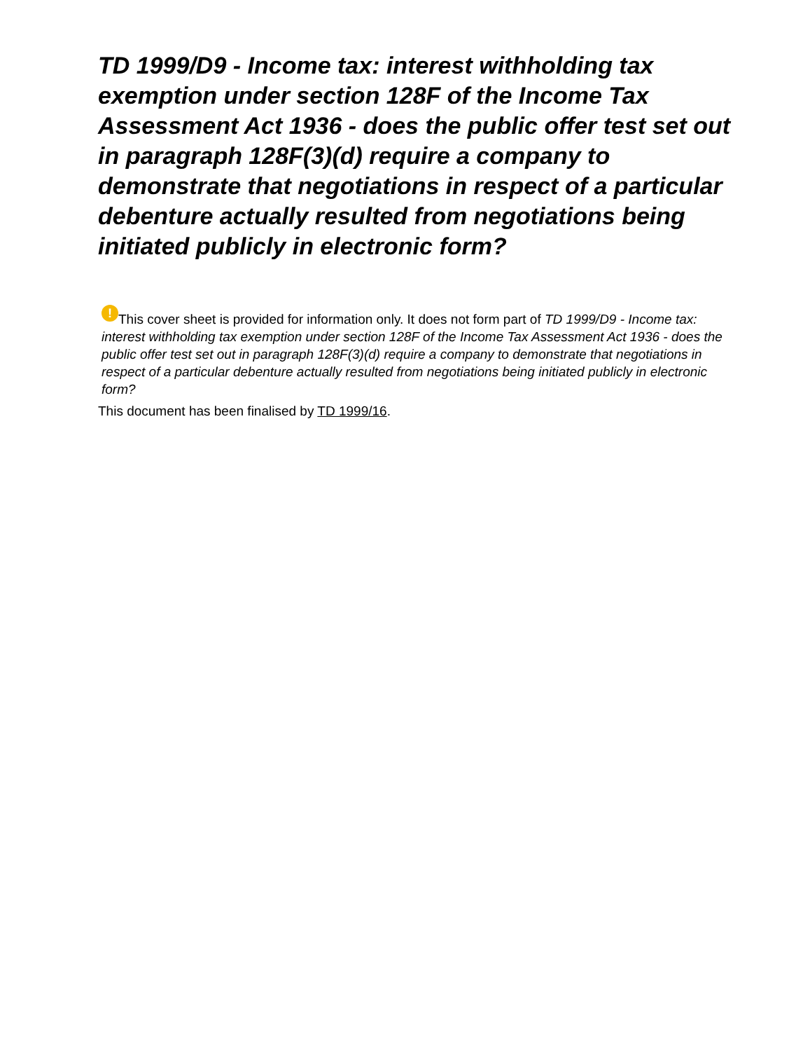TD 1999/D9 - Income tax: interest withholding tax exemption under section 128F of the Income Tax Assessment Act 1936 - does the public offer test set out in paragraph 128F(3)(d) require a company to demonstrate that negotiations in respect of a particular debenture actually resulted from negotiations being initiated publicly in electronic form?
! This cover sheet is provided for information only. It does not form part of TD 1999/D9 - Income tax: interest withholding tax exemption under section 128F of the Income Tax Assessment Act 1936 - does the public offer test set out in paragraph 128F(3)(d) require a company to demonstrate that negotiations in respect of a particular debenture actually resulted from negotiations being initiated publicly in electronic form?
This document has been finalised by TD 1999/16.